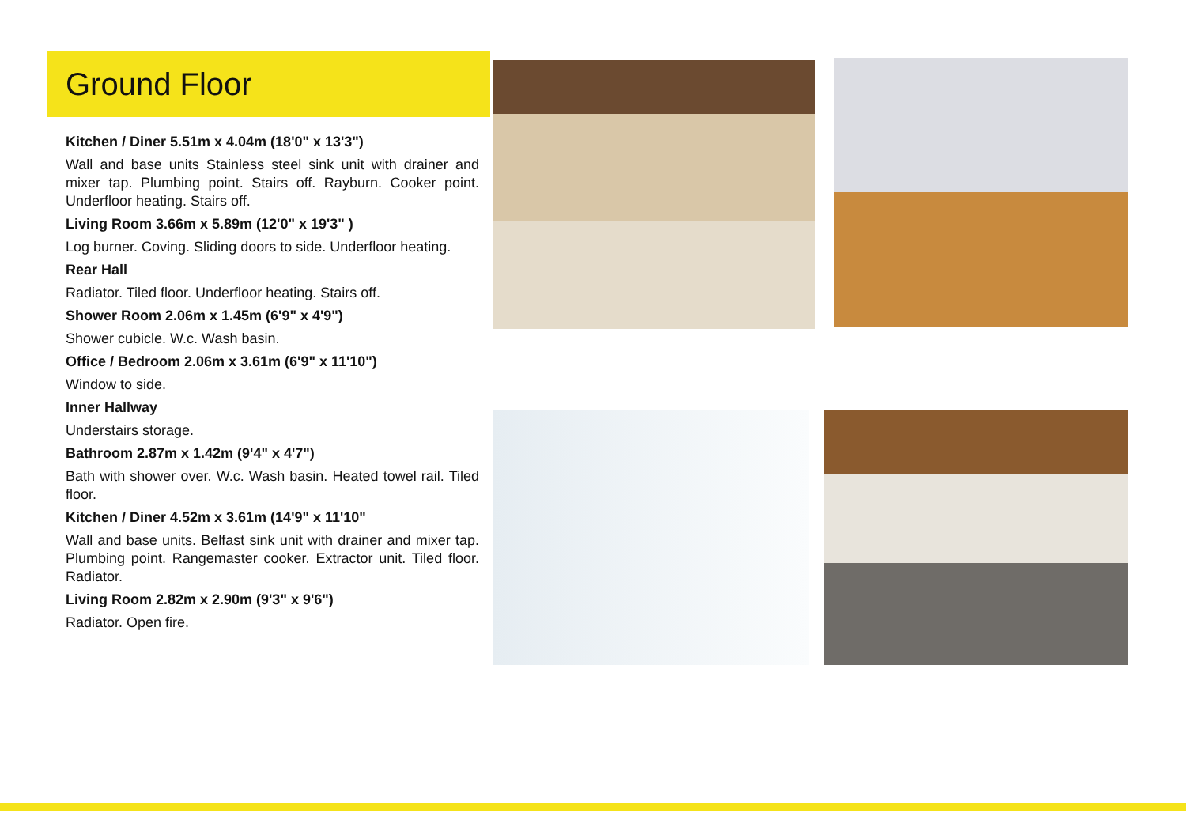Ground Floor
Kitchen / Diner 5.51m x 4.04m (18'0" x 13'3")
Wall and base units Stainless steel sink unit with drainer and mixer tap. Plumbing point. Stairs off. Rayburn. Cooker point. Underfloor heating. Stairs off.
Living Room 3.66m x 5.89m (12'0" x 19'3" )
Log burner. Coving. Sliding doors to side. Underfloor heating.
Rear Hall
Radiator. Tiled floor. Underfloor heating. Stairs off.
Shower Room 2.06m x 1.45m (6'9" x 4'9")
Shower cubicle. W.c. Wash basin.
Office / Bedroom 2.06m x 3.61m (6'9" x 11'10")
Window to side.
Inner Hallway
Understairs storage.
Bathroom 2.87m x 1.42m (9'4" x 4'7")
Bath with shower over. W.c. Wash basin. Heated towel rail. Tiled floor.
Kitchen / Diner 4.52m x 3.61m (14'9" x 11'10"
Wall and base units. Belfast sink unit with drainer and mixer tap. Plumbing point. Rangemaster cooker. Extractor unit. Tiled floor. Radiator.
Living Room 2.82m x 2.90m (9'3" x 9'6")
Radiator. Open fire.